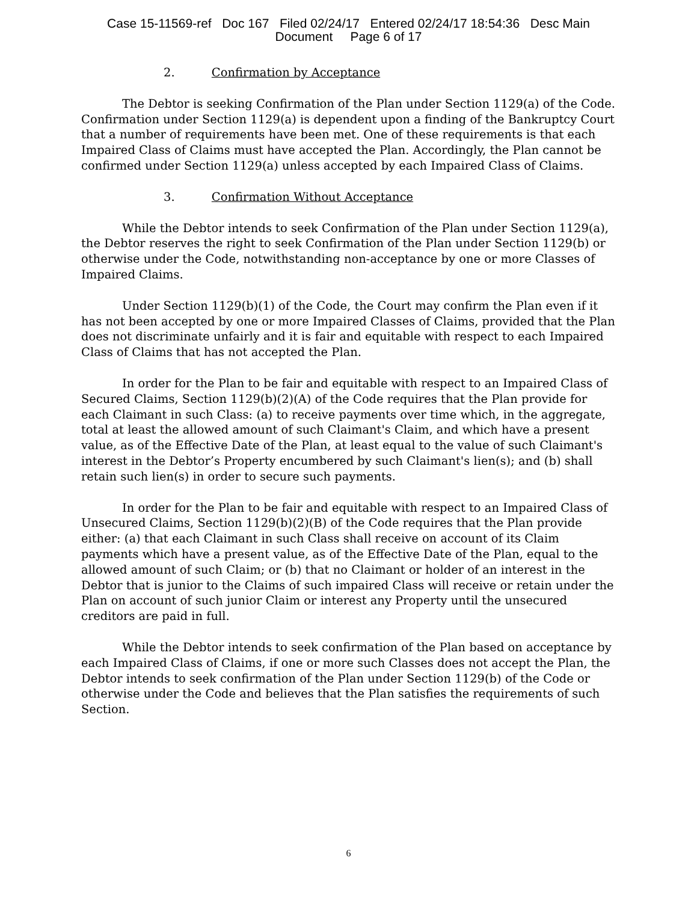Case 15-11569-ref Doc 167 Filed 02/24/17 Entered 02/24/17 18:54:36 Desc Main
Document Page 6 of 17
2. Confirmation by Acceptance
The Debtor is seeking Confirmation of the Plan under Section 1129(a) of the Code. Confirmation under Section 1129(a) is dependent upon a finding of the Bankruptcy Court that a number of requirements have been met. One of these requirements is that each Impaired Class of Claims must have accepted the Plan. Accordingly, the Plan cannot be confirmed under Section 1129(a) unless accepted by each Impaired Class of Claims.
3. Confirmation Without Acceptance
While the Debtor intends to seek Confirmation of the Plan under Section 1129(a), the Debtor reserves the right to seek Confirmation of the Plan under Section 1129(b) or otherwise under the Code, notwithstanding non-acceptance by one or more Classes of Impaired Claims.
Under Section 1129(b)(1) of the Code, the Court may confirm the Plan even if it has not been accepted by one or more Impaired Classes of Claims, provided that the Plan does not discriminate unfairly and it is fair and equitable with respect to each Impaired Class of Claims that has not accepted the Plan.
In order for the Plan to be fair and equitable with respect to an Impaired Class of Secured Claims, Section 1129(b)(2)(A) of the Code requires that the Plan provide for each Claimant in such Class: (a) to receive payments over time which, in the aggregate, total at least the allowed amount of such Claimant's Claim, and which have a present value, as of the Effective Date of the Plan, at least equal to the value of such Claimant's interest in the Debtor’s Property encumbered by such Claimant's lien(s); and (b) shall retain such lien(s) in order to secure such payments.
In order for the Plan to be fair and equitable with respect to an Impaired Class of Unsecured Claims, Section 1129(b)(2)(B) of the Code requires that the Plan provide either: (a) that each Claimant in such Class shall receive on account of its Claim payments which have a present value, as of the Effective Date of the Plan, equal to the allowed amount of such Claim; or (b) that no Claimant or holder of an interest in the Debtor that is junior to the Claims of such impaired Class will receive or retain under the Plan on account of such junior Claim or interest any Property until the unsecured creditors are paid in full.
While the Debtor intends to seek confirmation of the Plan based on acceptance by each Impaired Class of Claims, if one or more such Classes does not accept the Plan, the Debtor intends to seek confirmation of the Plan under Section 1129(b) of the Code or otherwise under the Code and believes that the Plan satisfies the requirements of such Section.
6